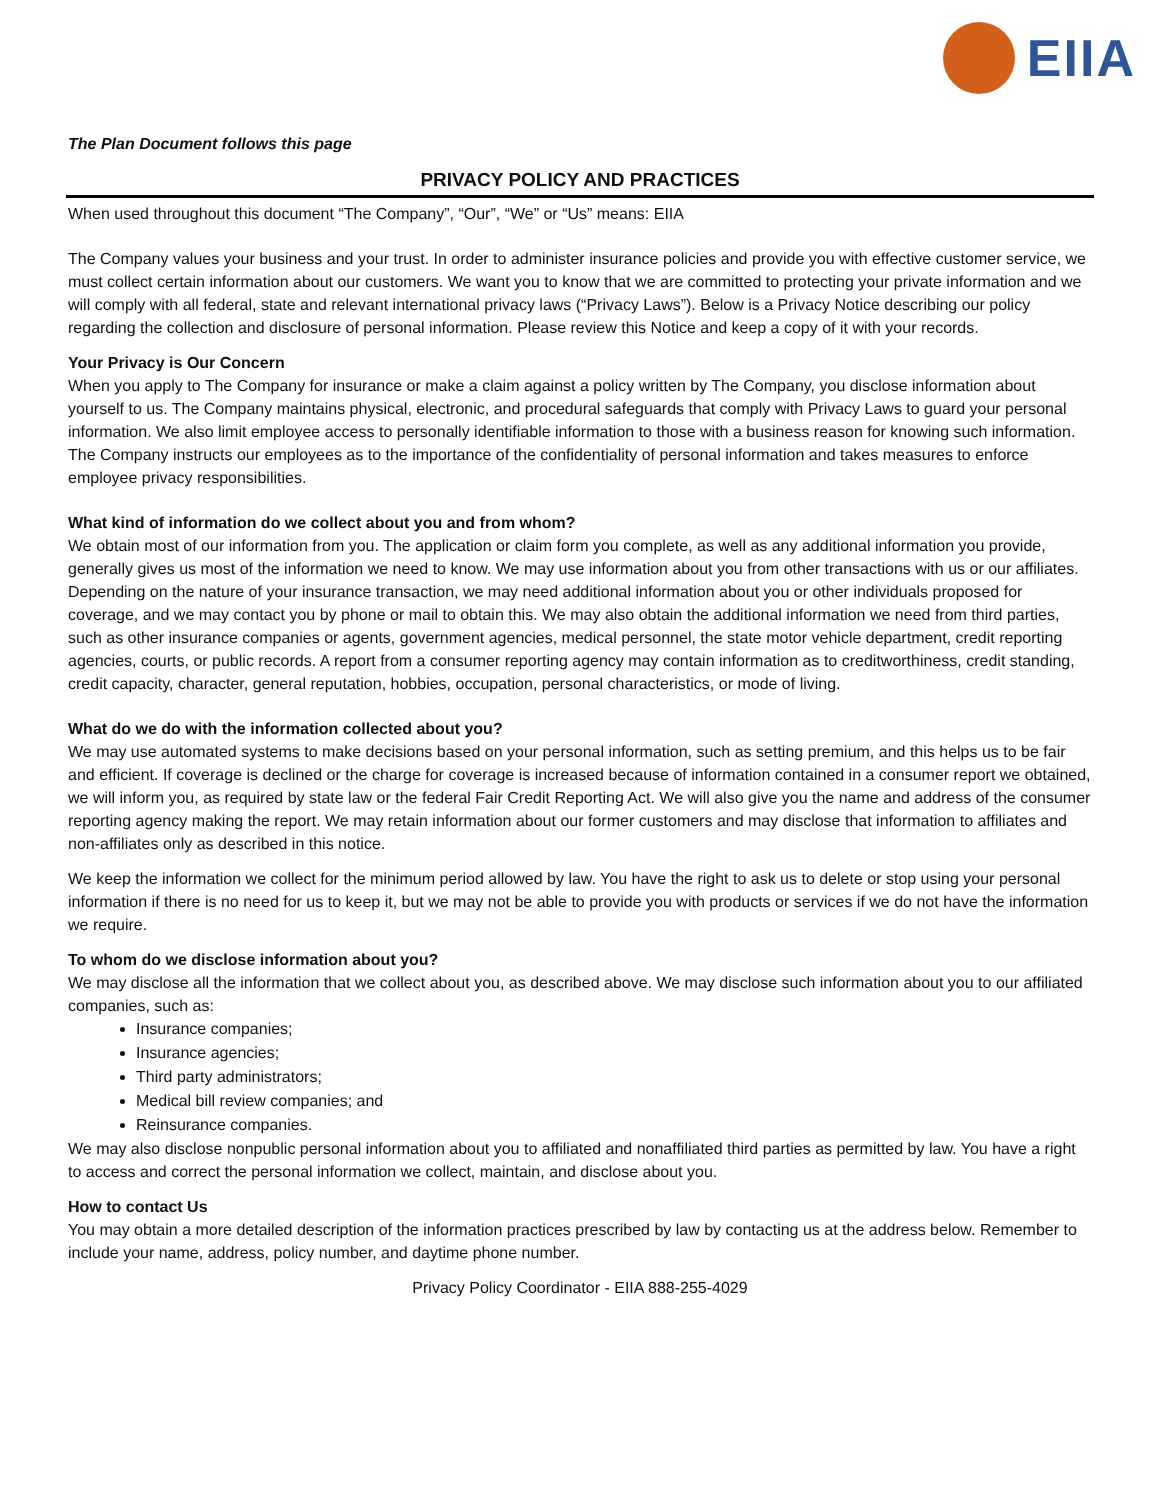EIIA
The Plan Document follows this page
PRIVACY POLICY AND PRACTICES
When used throughout this document “The Company”, “Our”, “We” or “Us” means: EIIA
The Company values your business and your trust. In order to administer insurance policies and provide you with effective customer service, we must collect certain information about our customers. We want you to know that we are committed to protecting your private information and we will comply with all federal, state and relevant international privacy laws (“Privacy Laws”). Below is a Privacy Notice describing our policy regarding the collection and disclosure of personal information. Please review this Notice and keep a copy of it with your records.
Your Privacy is Our Concern
When you apply to The Company for insurance or make a claim against a policy written by The Company, you disclose information about yourself to us. The Company maintains physical, electronic, and procedural safeguards that comply with Privacy Laws to guard your personal information. We also limit employee access to personally identifiable information to those with a business reason for knowing such information. The Company instructs our employees as to the importance of the confidentiality of personal information and takes measures to enforce employee privacy responsibilities.
What kind of information do we collect about you and from whom?
We obtain most of our information from you. The application or claim form you complete, as well as any additional information you provide, generally gives us most of the information we need to know. We may use information about you from other transactions with us or our affiliates. Depending on the nature of your insurance transaction, we may need additional information about you or other individuals proposed for coverage, and we may contact you by phone or mail to obtain this. We may also obtain the additional information we need from third parties, such as other insurance companies or agents, government agencies, medical personnel, the state motor vehicle department, credit reporting agencies, courts, or public records. A report from a consumer reporting agency may contain information as to creditworthiness, credit standing, credit capacity, character, general reputation, hobbies, occupation, personal characteristics, or mode of living.
What do we do with the information collected about you?
We may use automated systems to make decisions based on your personal information, such as setting premium, and this helps us to be fair and efficient. If coverage is declined or the charge for coverage is increased because of information contained in a consumer report we obtained, we will inform you, as required by state law or the federal Fair Credit Reporting Act. We will also give you the name and address of the consumer reporting agency making the report. We may retain information about our former customers and may disclose that information to affiliates and non-affiliates only as described in this notice.
We keep the information we collect for the minimum period allowed by law. You have the right to ask us to delete or stop using your personal information if there is no need for us to keep it, but we may not be able to provide you with products or services if we do not have the information we require.
To whom do we disclose information about you?
We may disclose all the information that we collect about you, as described above. We may disclose such information about you to our affiliated companies, such as:
Insurance companies;
Insurance agencies;
Third party administrators;
Medical bill review companies; and
Reinsurance companies.
We may also disclose nonpublic personal information about you to affiliated and nonaffiliated third parties as permitted by law. You have a right to access and correct the personal information we collect, maintain, and disclose about you.
How to contact Us
You may obtain a more detailed description of the information practices prescribed by law by contacting us at the address below. Remember to include your name, address, policy number, and daytime phone number.
Privacy Policy Coordinator - EIIA 888-255-4029